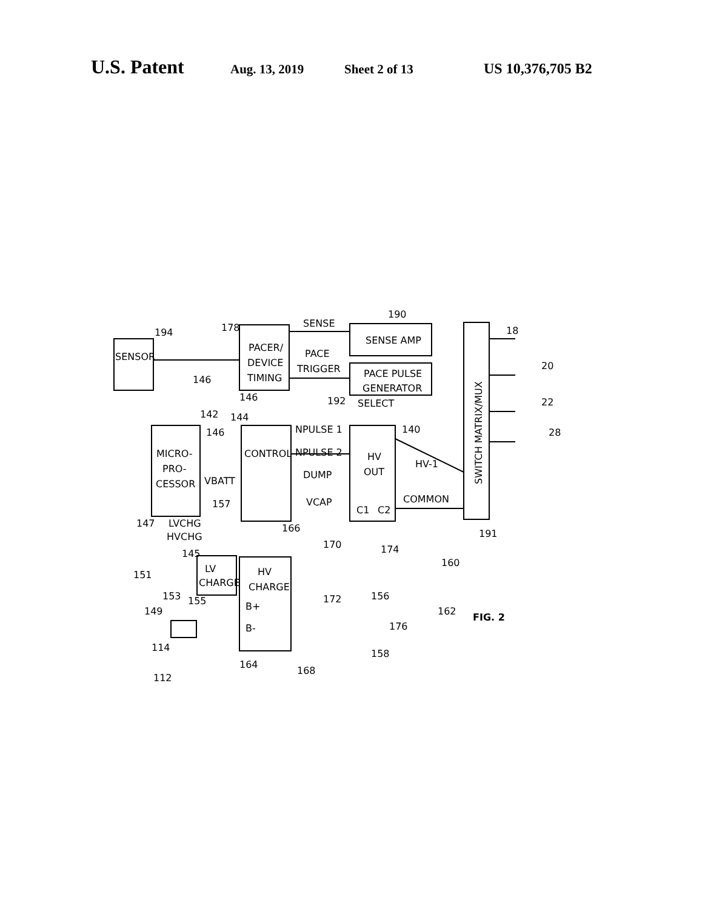U.S. Patent Aug. 13, 2019 Sheet 2 of 13 US 10,376,705 B2
SENSOR
194
178
PACER/
DEVICE
TIMING
SENSE
PACE
TRIGGER
190
SENSE AMP
PACE PULSE
GENERATOR
192
SELECT
146
146
142
144
146
MICRO-
PRO-
CESSOR
CONTROL
NPULSE 1
NPULSE 2
DUMP
VCAP
VBATT
157
140
HV
OUT
C1
C2
HV-1
COMMON
191
18
20
22
28
147
LVCHG
HVCHG
166
145
151
LV
CHARGE
HV
CHARGE
B+
B-
153
155
149
114
112
164
168
170
174
160
156
172
162
176
158
FIG. 2
SWITCH MATRIX/MUX